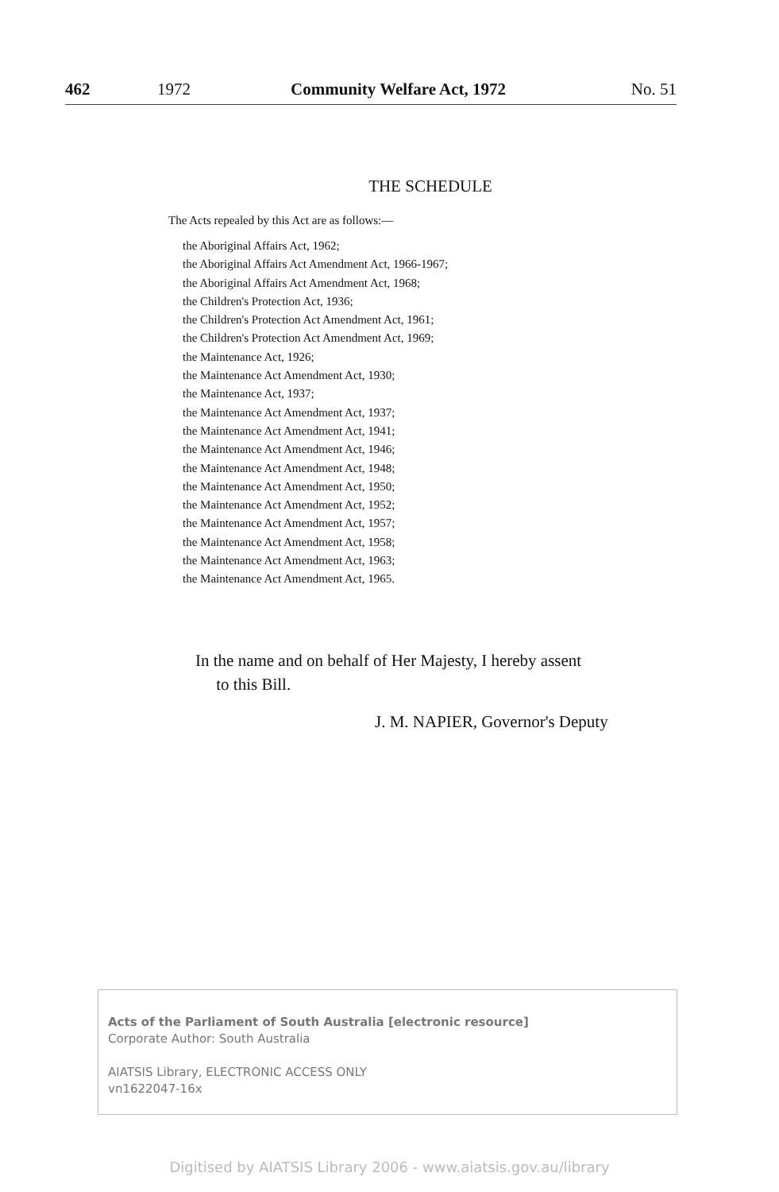462 1972 Community Welfare Act, 1972 No. 51
THE SCHEDULE
The Acts repealed by this Act are as follows:—
the Aboriginal Affairs Act, 1962;
the Aboriginal Affairs Act Amendment Act, 1966-1967;
the Aboriginal Affairs Act Amendment Act, 1968;
the Children's Protection Act, 1936;
the Children's Protection Act Amendment Act, 1961;
the Children's Protection Act Amendment Act, 1969;
the Maintenance Act, 1926;
the Maintenance Act Amendment Act, 1930;
the Maintenance Act, 1937;
the Maintenance Act Amendment Act, 1937;
the Maintenance Act Amendment Act, 1941;
the Maintenance Act Amendment Act, 1946;
the Maintenance Act Amendment Act, 1948;
the Maintenance Act Amendment Act, 1950;
the Maintenance Act Amendment Act, 1952;
the Maintenance Act Amendment Act, 1957;
the Maintenance Act Amendment Act, 1958;
the Maintenance Act Amendment Act, 1963;
the Maintenance Act Amendment Act, 1965.
In the name and on behalf of Her Majesty, I hereby assent
to this Bill.
J. M. NAPIER, Governor's Deputy
Acts of the Parliament of South Australia [electronic resource]
Corporate Author: South Australia
AIATSIS Library, ELECTRONIC ACCESS ONLY
vn1622047-16x
Digitised by AIATSIS Library 2006 - www.aiatsis.gov.au/library